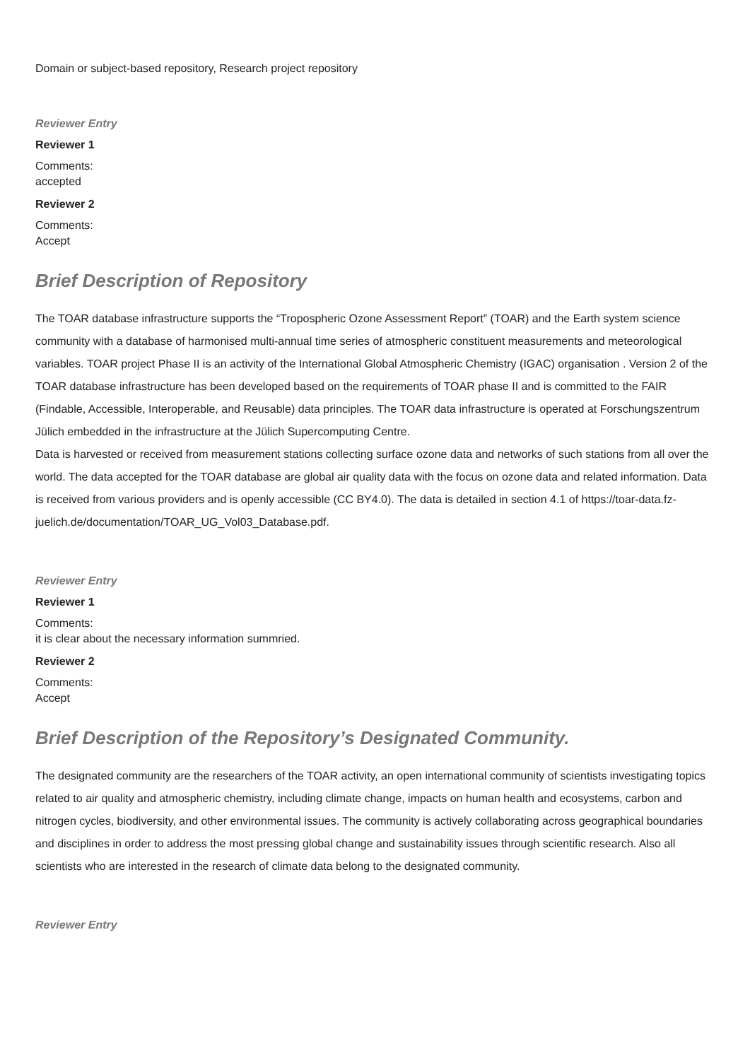Domain or subject-based repository, Research project repository
Reviewer Entry
Reviewer 1
Comments:
accepted
Reviewer 2
Comments:
Accept
Brief Description of Repository
The TOAR database infrastructure supports the “Tropospheric Ozone Assessment Report” (TOAR) and the Earth system science community with a database of harmonised multi-annual time series of atmospheric constituent measurements and meteorological variables. TOAR project Phase II is an activity of the International Global Atmospheric Chemistry (IGAC) organisation . Version 2 of the TOAR database infrastructure has been developed based on the requirements of TOAR phase II and is committed to the FAIR (Findable, Accessible, Interoperable, and Reusable) data principles. The TOAR data infrastructure is operated at Forschungszentrum Jülich embedded in the infrastructure at the Jülich Supercomputing Centre.
Data is harvested or received from measurement stations collecting surface ozone data and networks of such stations from all over the world. The data accepted for the TOAR database are global air quality data with the focus on ozone data and related information. Data is received from various providers and is openly accessible (CC BY4.0). The data is detailed in section 4.1 of https://toar-data.fz-juelich.de/documentation/TOAR_UG_Vol03_Database.pdf.
Reviewer Entry
Reviewer 1
Comments:
it is clear about the necessary information summried.
Reviewer 2
Comments:
Accept
Brief Description of the Repository’s Designated Community.
The designated community are the researchers of the TOAR activity, an open international community of scientists investigating topics related to air quality and atmospheric chemistry, including climate change, impacts on human health and ecosystems, carbon and nitrogen cycles, biodiversity, and other environmental issues. The community is actively collaborating across geographical boundaries and disciplines in order to address the most pressing global change and sustainability issues through scientific research. Also all scientists who are interested in the research of climate data belong to the designated community.
Reviewer Entry